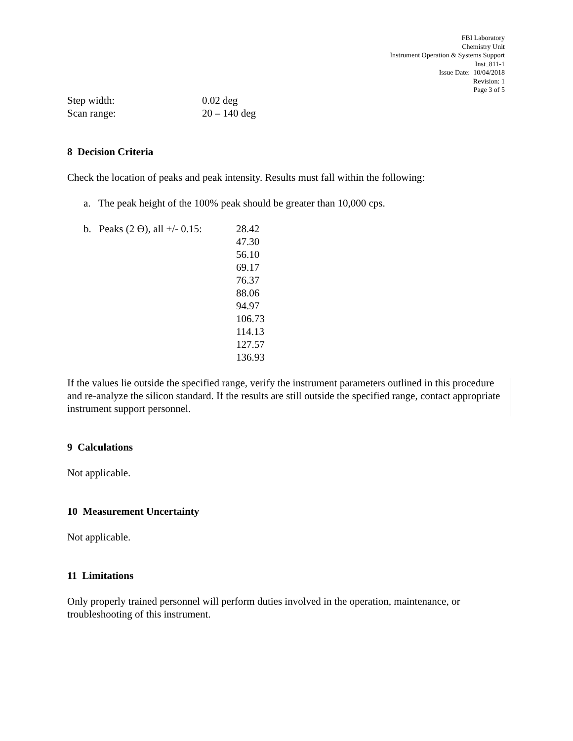FBI Laboratory
Chemistry Unit
Instrument Operation & Systems Support
Inst_811-1
Issue Date: 10/04/2018
Revision: 1
Page 3 of 5
Step width: 0.02 deg
Scan range: 20 – 140 deg
8 Decision Criteria
Check the location of peaks and peak intensity. Results must fall within the following:
a. The peak height of the 100% peak should be greater than 10,000 cps.
b. Peaks (2 Ө), all +/- 0.15: 28.42
47.30
56.10
69.17
76.37
88.06
94.97
106.73
114.13
127.57
136.93
If the values lie outside the specified range, verify the instrument parameters outlined in this procedure and re-analyze the silicon standard. If the results are still outside the specified range, contact appropriate instrument support personnel.
9 Calculations
Not applicable.
10 Measurement Uncertainty
Not applicable.
11 Limitations
Only properly trained personnel will perform duties involved in the operation, maintenance, or troubleshooting of this instrument.